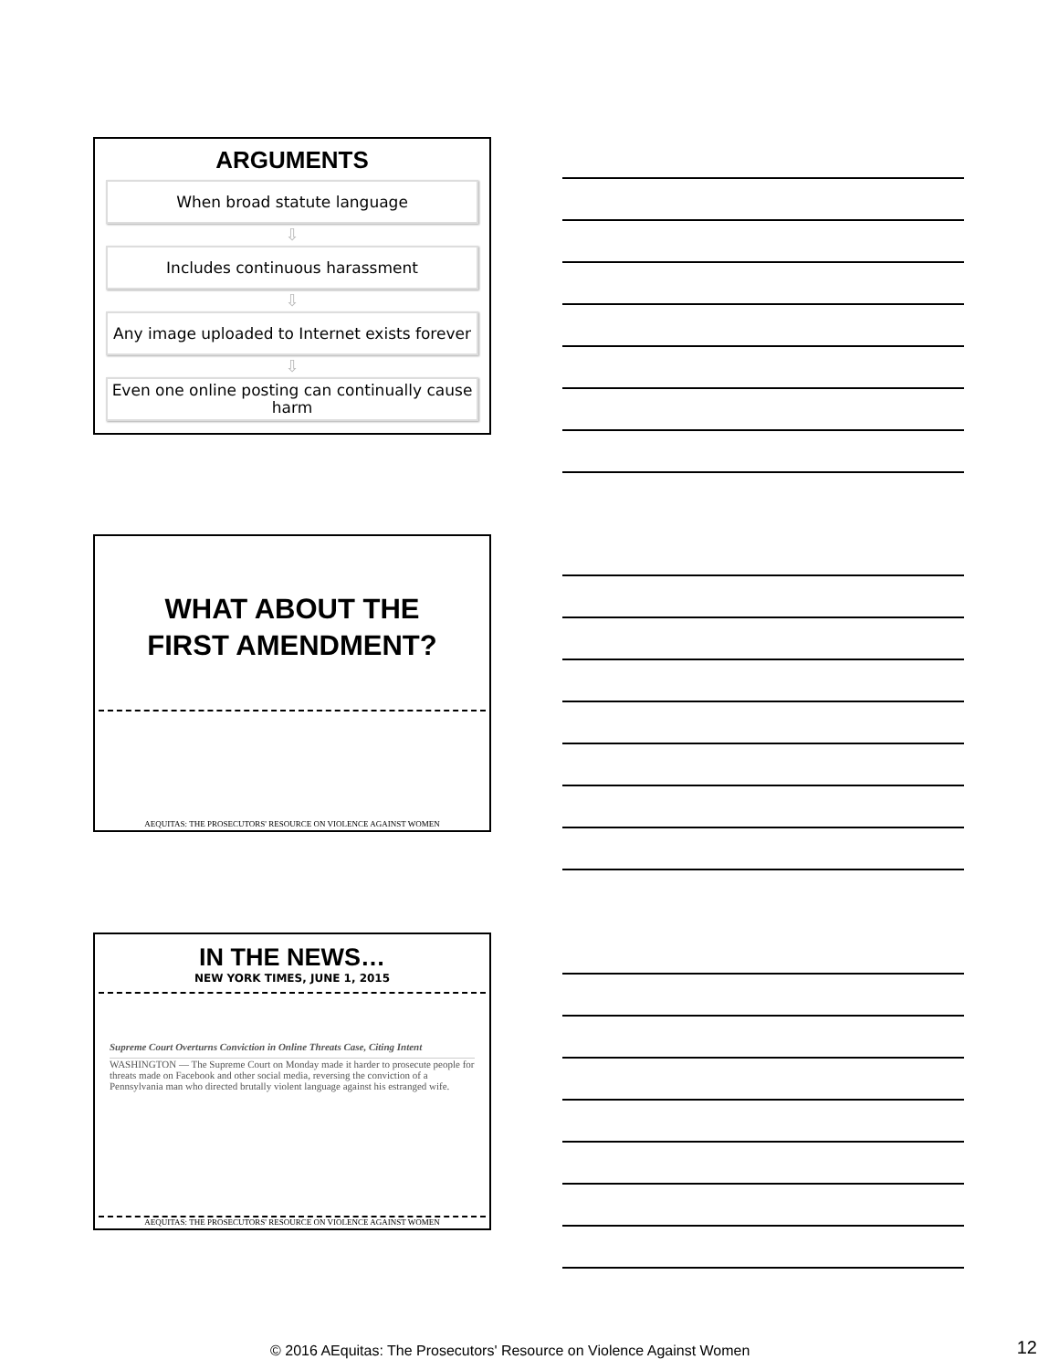ARGUMENTS
When broad statute language
⇩
Includes continuous harassment
⇩
Any image uploaded to Internet exists forever
⇩
Even one online posting can continually cause harm
WHAT ABOUT THE
FIRST AMENDMENT?
AEQUITAS: THE PROSECUTORS' RESOURCE ON VIOLENCE AGAINST WOMEN
IN THE NEWS…
NEW YORK TIMES, JUNE 1, 2015
Supreme Court Overturns Conviction in Online Threats Case, Citing Intent
WASHINGTON — The Supreme Court on Monday made it harder to prosecute people for threats made on Facebook and other social media, reversing the conviction of a Pennsylvania man who directed brutally violent language against his estranged wife.
AEQUITAS: THE PROSECUTORS' RESOURCE ON VIOLENCE AGAINST WOMEN
© 2016 AEquitas: The Prosecutors' Resource on Violence Against Women 12